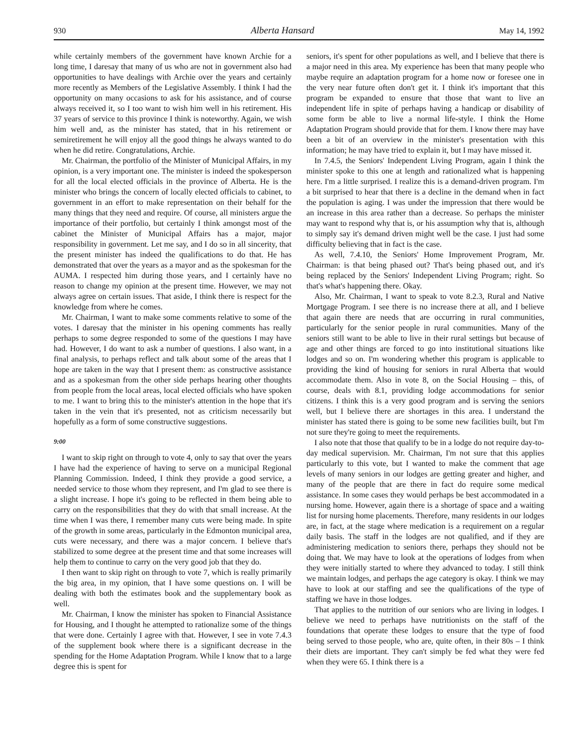930 Alberta Hansard May 14, 1992
while certainly members of the government have known Archie for a long time, I daresay that many of us who are not in government also had opportunities to have dealings with Archie over the years and certainly more recently as Members of the Legislative Assembly. I think I had the opportunity on many occasions to ask for his assistance, and of course always received it, so I too want to wish him well in his retirement. His 37 years of service to this province I think is noteworthy. Again, we wish him well and, as the minister has stated, that in his retirement or semiretirement he will enjoy all the good things he always wanted to do when he did retire. Congratulations, Archie.
Mr. Chairman, the portfolio of the Minister of Municipal Affairs, in my opinion, is a very important one. The minister is indeed the spokesperson for all the local elected officials in the province of Alberta. He is the minister who brings the concern of locally elected officials to cabinet, to government in an effort to make representation on their behalf for the many things that they need and require. Of course, all ministers argue the importance of their portfolio, but certainly I think amongst most of the cabinet the Minister of Municipal Affairs has a major, major responsibility in government. Let me say, and I do so in all sincerity, that the present minister has indeed the qualifications to do that. He has demonstrated that over the years as a mayor and as the spokesman for the AUMA. I respected him during those years, and I certainly have no reason to change my opinion at the present time. However, we may not always agree on certain issues. That aside, I think there is respect for the knowledge from where he comes.
Mr. Chairman, I want to make some comments relative to some of the votes. I daresay that the minister in his opening comments has really perhaps to some degree responded to some of the questions I may have had. However, I do want to ask a number of questions. I also want, in a final analysis, to perhaps reflect and talk about some of the areas that I hope are taken in the way that I present them: as constructive assistance and as a spokesman from the other side perhaps hearing other thoughts from people from the local areas, local elected officials who have spoken to me. I want to bring this to the minister's attention in the hope that it's taken in the vein that it's presented, not as criticism necessarily but hopefully as a form of some constructive suggestions.
9:00
I want to skip right on through to vote 4, only to say that over the years I have had the experience of having to serve on a municipal Regional Planning Commission. Indeed, I think they provide a good service, a needed service to those whom they represent, and I'm glad to see there is a slight increase. I hope it's going to be reflected in them being able to carry on the responsibilities that they do with that small increase. At the time when I was there, I remember many cuts were being made. In spite of the growth in some areas, particularly in the Edmonton municipal area, cuts were necessary, and there was a major concern. I believe that's stabilized to some degree at the present time and that some increases will help them to continue to carry on the very good job that they do.
I then want to skip right on through to vote 7, which is really primarily the big area, in my opinion, that I have some questions on. I will be dealing with both the estimates book and the supplementary book as well.
Mr. Chairman, I know the minister has spoken to Financial Assistance for Housing, and I thought he attempted to rationalize some of the things that were done. Certainly I agree with that. However, I see in vote 7.4.3 of the supplement book where there is a significant decrease in the spending for the Home Adaptation Program. While I know that to a large degree this is spent for
seniors, it's spent for other populations as well, and I believe that there is a major need in this area. My experience has been that many people who maybe require an adaptation program for a home now or foresee one in the very near future often don't get it. I think it's important that this program be expanded to ensure that those that want to live an independent life in spite of perhaps having a handicap or disability of some form be able to live a normal life-style. I think the Home Adaptation Program should provide that for them. I know there may have been a bit of an overview in the minister's presentation with this information; he may have tried to explain it, but I may have missed it.
In 7.4.5, the Seniors' Independent Living Program, again I think the minister spoke to this one at length and rationalized what is happening here. I'm a little surprised. I realize this is a demand-driven program. I'm a bit surprised to hear that there is a decline in the demand when in fact the population is aging. I was under the impression that there would be an increase in this area rather than a decrease. So perhaps the minister may want to respond why that is, or his assumption why that is, although to simply say it's demand driven might well be the case. I just had some difficulty believing that in fact is the case.
As well, 7.4.10, the Seniors' Home Improvement Program, Mr. Chairman: is that being phased out? That's being phased out, and it's being replaced by the Seniors' Independent Living Program; right. So that's what's happening there. Okay.
Also, Mr. Chairman, I want to speak to vote 8.2.3, Rural and Native Mortgage Program. I see there is no increase there at all, and I believe that again there are needs that are occurring in rural communities, particularly for the senior people in rural communities. Many of the seniors still want to be able to live in their rural settings but because of age and other things are forced to go into institutional situations like lodges and so on. I'm wondering whether this program is applicable to providing the kind of housing for seniors in rural Alberta that would accommodate them. Also in vote 8, on the Social Housing – this, of course, deals with 8.1, providing lodge accommodations for senior citizens. I think this is a very good program and is serving the seniors well, but I believe there are shortages in this area. I understand the minister has stated there is going to be some new facilities built, but I'm not sure they're going to meet the requirements.
I also note that those that qualify to be in a lodge do not require day-to-day medical supervision. Mr. Chairman, I'm not sure that this applies particularly to this vote, but I wanted to make the comment that age levels of many seniors in our lodges are getting greater and higher, and many of the people that are there in fact do require some medical assistance. In some cases they would perhaps be best accommodated in a nursing home. However, again there is a shortage of space and a waiting list for nursing home placements. Therefore, many residents in our lodges are, in fact, at the stage where medication is a requirement on a regular daily basis. The staff in the lodges are not qualified, and if they are administering medication to seniors there, perhaps they should not be doing that. We may have to look at the operations of lodges from when they were initially started to where they advanced to today. I still think we maintain lodges, and perhaps the age category is okay. I think we may have to look at our staffing and see the qualifications of the type of staffing we have in those lodges.
That applies to the nutrition of our seniors who are living in lodges. I believe we need to perhaps have nutritionists on the staff of the foundations that operate these lodges to ensure that the type of food being served to those people, who are, quite often, in their 80s – I think their diets are important. They can't simply be fed what they were fed when they were 65. I think there is a